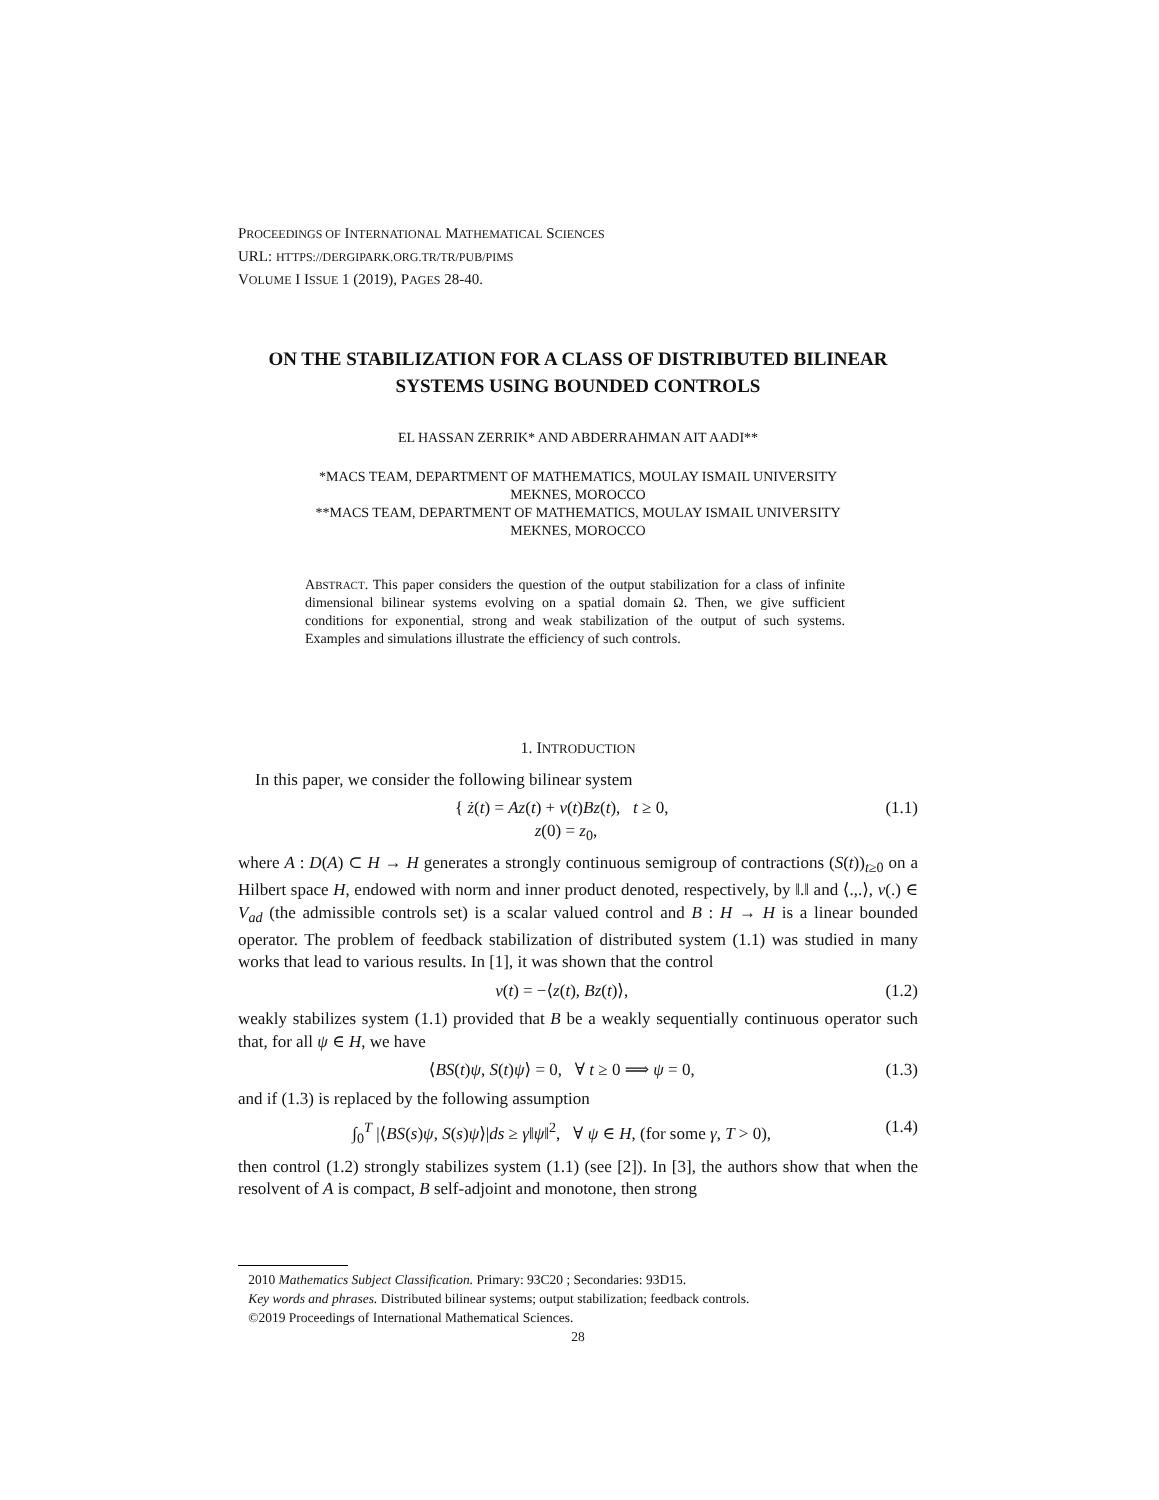PROCEEDINGS OF INTERNATIONAL MATHEMATICAL SCIENCES
URL: HTTPS://DERGIPARK.ORG.TR/TR/PUB/PIMS
VOLUME I ISSUE 1 (2019), PAGES 28-40.
ON THE STABILIZATION FOR A CLASS OF DISTRIBUTED BILINEAR SYSTEMS USING BOUNDED CONTROLS
EL HASSAN ZERRIK* AND ABDERRAHMAN AIT AADI**
*MACS TEAM, DEPARTMENT OF MATHEMATICS, MOULAY ISMAIL UNIVERSITY
MEKNES, MOROCCO
**MACS TEAM, DEPARTMENT OF MATHEMATICS, MOULAY ISMAIL UNIVERSITY
MEKNES, MOROCCO
ABSTRACT. This paper considers the question of the output stabilization for a class of infinite dimensional bilinear systems evolving on a spatial domain Ω. Then, we give sufficient conditions for exponential, strong and weak stabilization of the output of such systems. Examples and simulations illustrate the efficiency of such controls.
1. INTRODUCTION
In this paper, we consider the following bilinear system
{ ż(t) = Az(t) + v(t)Bz(t), t ≥ 0,
z(0) = z<sub>0</sub>, (1.1)
where A : D(A) ⊂ H → H generates a strongly continuous semigroup of contractions (S(t))<sub>t≥0</sub> on a Hilbert space H, endowed with norm and inner product denoted, respectively, by ‖.‖ and ⟨.,.⟩, v(.) ∈ V<sub>ad</sub> (the admissible controls set) is a scalar valued control and B : H → H is a linear bounded operator. The problem of feedback stabilization of distributed system (1.1) was studied in many works that lead to various results. In [1], it was shown that the control
v(t) = −⟨z(t), Bz(t)⟩, (1.2)
weakly stabilizes system (1.1) provided that B be a weakly sequentially continuous operator such that, for all ψ ∈ H, we have
⟨BS(t)ψ, S(t)ψ⟩ = 0, ∀ t ≥ 0 ⟹ ψ = 0, (1.3)
and if (1.3) is replaced by the following assumption
∫<sub>0</sub><sup>T</sup> |⟨BS(s)ψ, S(s)ψ⟩|ds ≥ γ‖ψ‖<sup>2</sup>, ∀ ψ ∈ H, (for some γ, T > 0), (1.4)
then control (1.2) strongly stabilizes system (1.1) (see [2]). In [3], the authors show that when the resolvent of A is compact, B self-adjoint and monotone, then strong
2010 Mathematics Subject Classification. Primary: 93C20 ; Secondaries: 93D15.
Key words and phrases. Distributed bilinear systems; output stabilization; feedback controls.
©2019 Proceedings of International Mathematical Sciences.
28